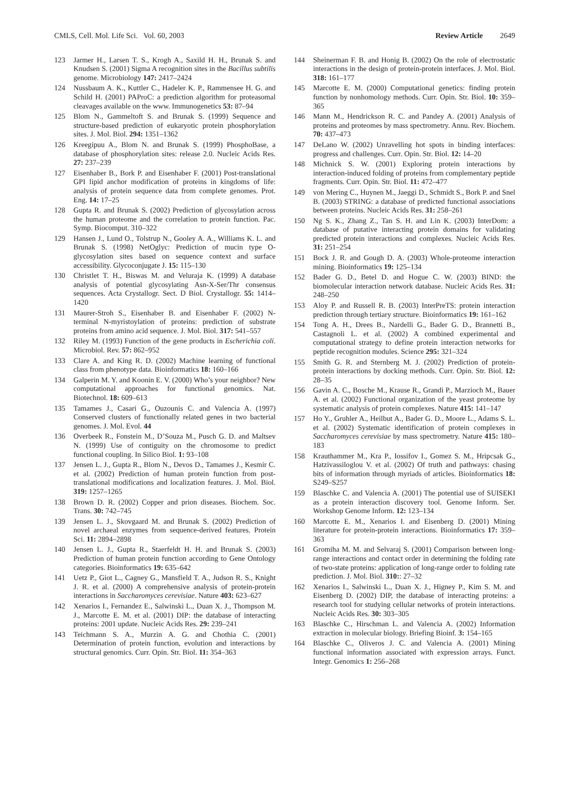CMLS, Cell. Mol. Life Sci. Vol. 60, 2003 Review Article 2649
123 Jarmer H., Larsen T. S., Krogh A., Saxild H. H., Brunak S. and Knudsen S. (2001) Sigma A recognition sites in the Bacillus subtilis genome. Microbiology 147: 2417–2424
124 Nussbaum A. K., Kuttler C., Hadeler K. P., Rammensee H. G. and Schild H. (2001) PAProC: a prediction algorithm for proteasomal cleavages available on the www. Immunogenetics 53: 87–94
125 Blom N., Gammeltoft S. and Brunak S. (1999) Sequence and structure-based prediction of eukaryotic protein phosphorylation sites. J. Mol. Biol. 294: 1351–1362
126 Kreegipuu A., Blom N. and Brunak S. (1999) PhosphoBase, a database of phosphorylation sites: release 2.0. Nucleic Acids Res. 27: 237–239
127 Eisenhaber B., Bork P. and Eisenhaber F. (2001) Post-translational GPI lipid anchor modification of proteins in kingdoms of life: analysis of protein sequence data from complete genomes. Prot. Eng. 14: 17–25
128 Gupta R. and Brunak S. (2002) Prediction of glycosylation across the human proteome and the correlation to protein function. Pac. Symp. Biocomput. 310–322
129 Hansen J., Lund O., Tolstrup N., Gooley A. A., Williams K. L. and Brunak S. (1998) NetOglyc: Prediction of mucin type O-glycosylation sites based on sequence context and surface accessibility. Glycoconjugate J. 15: 115–130
130 Christlet T. H., Biswas M. and Veluraja K. (1999) A database analysis of potential glycosylating Asn-X-Ser/Thr consensus sequences. Acta Crystallogr. Sect. D Biol. Crystallogr. 55: 1414–1420
131 Maurer-Stroh S., Eisenhaber B. and Eisenhaber F. (2002) N-terminal N-myristoylation of proteins: prediction of substrate proteins from amino acid sequence. J. Mol. Biol. 317: 541–557
132 Riley M. (1993) Function of the gene products in Escherichia coli. Microbiol. Rev. 57: 862–952
133 Clare A. and King R. D. (2002) Machine learning of functional class from phenotype data. Bioinformatics 18: 160–166
134 Galperin M. Y. and Koonin E. V. (2000) Who’s your neighbor? New computational approaches for functional genomics. Nat. Biotechnol. 18: 609–613
135 Tamames J., Casari G., Ouzounis C. and Valencia A. (1997) Conserved clusters of functionally related genes in two bacterial genomes. J. Mol. Evol. 44
136 Overbeek R., Fonstein M., D’Souza M., Pusch G. D. and Maltsev N. (1999) Use of contiguity on the chromosome to predict functional coupling. In Silico Biol. 1: 93–108
137 Jensen L. J., Gupta R., Blom N., Devos D., Tamames J., Kesmir C. et al. (2002) Prediction of human protein function from post-translational modifications and localization features. J. Mol. Biol. 319: 1257–1265
138 Brown D. R. (2002) Copper and prion diseases. Biochem. Soc. Trans. 30: 742–745
139 Jensen L. J., Skovgaard M. and Brunak S. (2002) Prediction of novel archaeal enzymes from sequence-derived features. Protein Sci. 11: 2894–2898
140 Jensen L. J., Gupta R., Staerfeldt H. H. and Brunak S. (2003) Prediction of human protein function according to Gene Ontology categories. Bioinformatics 19: 635–642
141 Uetz P., Giot L., Cagney G., Mansfield T. A., Judson R. S., Knight J. R. et al. (2000) A comprehensive analysis of protein-protein interactions in Saccharomyces cerevisiae. Nature 403: 623–627
142 Xenarios I., Fernandez E., Salwinski L., Duan X. J., Thompson M. J., Marcotte E. M. et al. (2001) DIP: the database of interacting proteins: 2001 update. Nucleic Acids Res. 29: 239–241
143 Teichmann S. A., Murzin A. G. and Chothia C. (2001) Determination of protein function, evolution and interactions by structural genomics. Curr. Opin. Str. Biol. 11: 354–363
144 Sheinerman F. B. and Honig B. (2002) On the role of electrostatic interactions in the design of protein-protein interfaces. J. Mol. Biol. 318: 161–177
145 Marcotte E. M. (2000) Computational genetics: finding protein function by nonhomology methods. Curr. Opin. Str. Biol. 10: 359–365
146 Mann M., Hendrickson R. C. and Pandey A. (2001) Analysis of proteins and proteomes by mass spectrometry. Annu. Rev. Biochem. 70: 437–473
147 DeLano W. (2002) Unravelling hot spots in binding interfaces: progress and challenges. Curr. Opin. Str. Biol. 12: 14–20
148 Michnick S. W. (2001) Exploring protein interactions by interaction-induced folding of proteins from complementary peptide fragments. Curr. Opin. Str. Biol. 11: 472–477
149 von Mering C., Huynen M., Jaeggi D., Schmidt S., Bork P. and Snel B. (2003) STRING: a database of predicted functional associations between proteins. Nucleic Acids Res. 31: 258–261
150 Ng S. K., Zhang Z., Tan S. H. and Lin K. (2003) InterDom: a database of putative interacting protein domains for validating predicted protein interactions and complexes. Nucleic Acids Res. 31: 251–254
151 Bock J. R. and Gough D. A. (2003) Whole-proteome interaction mining. Bioinformatics 19: 125–134
152 Bader G. D., Betel D. and Hogue C. W. (2003) BIND: the biomolecular interaction network database. Nucleic Acids Res. 31: 248–250
153 Aloy P. and Russell R. B. (2003) InterPreTS: protein interaction prediction through tertiary structure. Bioinformatics 19: 161–162
154 Tong A. H., Drees B., Nardelli G., Bader G. D., Brannetti B., Castagnoli L. et al. (2002) A combined experimental and computational strategy to define protein interaction networks for peptide recognition modules. Science 295: 321–324
155 Smith G. R. and Sternberg M. J. (2002) Prediction of protein-protein interactions by docking methods. Curr. Opin. Str. Biol. 12: 28–35
156 Gavin A. C., Bosche M., Krause R., Grandi P., Marzioch M., Bauer A. et al. (2002) Functional organization of the yeast proteome by systematic analysis of protein complexes. Nature 415: 141–147
157 Ho Y., Gruhler A., Heilbut A., Bader G. D., Moore L., Adams S. L. et al. (2002) Systematic identification of protein complexes in Saccharomyces cerevisiae by mass spectrometry. Nature 415: 180–183
158 Krauthammer M., Kra P., Iossifov I., Gomez S. M., Hripcsak G., Hatzivassiloglou V. et al. (2002) Of truth and pathways: chasing bits of information through myriads of articles. Bioinformatics 18: S249–S257
159 Blaschke C. and Valencia A. (2001) The potential use of SUISEKI as a protein interaction discovery tool. Genome Inform. Ser. Workshop Genome Inform. 12: 123–134
160 Marcotte E. M., Xenarios I. and Eisenberg D. (2001) Mining literature for protein-protein interactions. Bioinformatics 17: 359–363
161 Gromiha M. M. and Selvaraj S. (2001) Comparison between long-range interactions and contact order in determining the folding rate of two-state proteins: application of long-range order to folding rate prediction. J. Mol. Biol. 310:: 27–32
162 Xenarios I., Salwinski L., Duan X. J., Higney P., Kim S. M. and Eisenberg D. (2002) DIP, the database of interacting proteins: a research tool for studying cellular networks of protein interactions. Nucleic Acids Res. 30: 303–305
163 Blaschke C., Hirschman L. and Valencia A. (2002) Information extraction in molecular biology. Briefing Bioinf. 3: 154–165
164 Blaschke C., Oliveros J. C. and Valencia A. (2001) Mining functional information associated with expression arrays. Funct. Integr. Genomics 1: 256–268